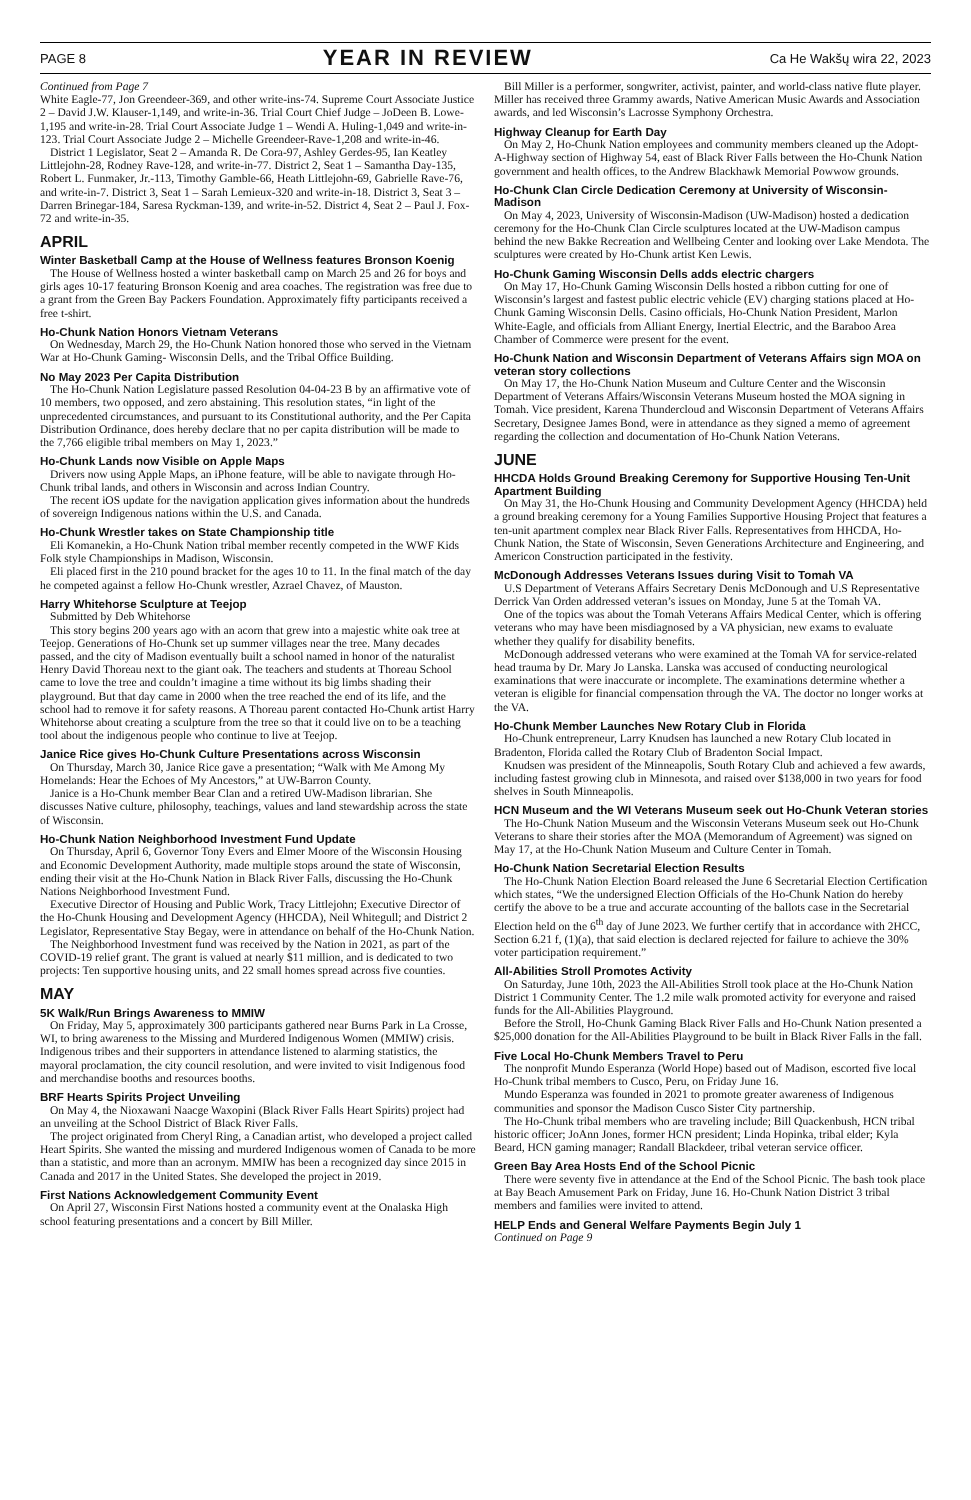PAGE 8 YEAR IN REVIEW Ca He Wakšų wira 22, 2023
Continued from Page 7
White Eagle-77, Jon Greendeer-369, and other write-ins-74. Supreme Court Associate Justice 2 – David J.W. Klauser-1,149, and write-in-36. Trial Court Chief Judge – JoDeen B. Lowe-1,195 and write-in-28. Trial Court Associate Judge 1 – Wendi A. Huling-1,049 and write-in-123. Trial Court Associate Judge 2 – Michelle Greendeer-Rave-1,208 and write-in-46.
District 1 Legislator, Seat 2 – Amanda R. De Cora-97, Ashley Gerdes-95, Ian Keatley Littlejohn-28, Rodney Rave-128, and write-in-77. District 2, Seat 1 – Samantha Day-135, Robert L. Funmaker, Jr.-113, Timothy Gamble-66, Heath Littlejohn-69, Gabrielle Rave-76, and write-in-7. District 3, Seat 1 – Sarah Lemieux-320 and write-in-18. District 3, Seat 3 – Darren Brinegar-184, Saresa Ryckman-139, and write-in-52. District 4, Seat 2 – Paul J. Fox-72 and write-in-35.
APRIL
Winter Basketball Camp at the House of Wellness features Bronson Koenig
The House of Wellness hosted a winter basketball camp on March 25 and 26 for boys and girls ages 10-17 featuring Bronson Koenig and area coaches. The registration was free due to a grant from the Green Bay Packers Foundation. Approximately fifty participants received a free t-shirt.
Ho-Chunk Nation Honors Vietnam Veterans
On Wednesday, March 29, the Ho-Chunk Nation honored those who served in the Vietnam War at Ho-Chunk Gaming- Wisconsin Dells, and the Tribal Office Building.
No May 2023 Per Capita Distribution
The Ho-Chunk Nation Legislature passed Resolution 04-04-23 B by an affirmative vote of 10 members, two opposed, and zero abstaining. This resolution states, “in light of the unprecedented circumstances, and pursuant to its Constitutional authority, and the Per Capita Distribution Ordinance, does hereby declare that no per capita distribution will be made to the 7,766 eligible tribal members on May 1, 2023.”
Ho-Chunk Lands now Visible on Apple Maps
Drivers now using Apple Maps, an iPhone feature, will be able to navigate through Ho-Chunk tribal lands, and others in Wisconsin and across Indian Country.
The recent iOS update for the navigation application gives information about the hundreds of sovereign Indigenous nations within the U.S. and Canada.
Ho-Chunk Wrestler takes on State Championship title
Eli Komanekin, a Ho-Chunk Nation tribal member recently competed in the WWF Kids Folk style Championships in Madison, Wisconsin.
Eli placed first in the 210 pound bracket for the ages 10 to 11. In the final match of the day he competed against a fellow Ho-Chunk wrestler, Azrael Chavez, of Mauston.
Harry Whitehorse Sculpture at Teejop
Submitted by Deb Whitehorse
This story begins 200 years ago with an acorn that grew into a majestic white oak tree at Teejop. Generations of Ho-Chunk set up summer villages near the tree. Many decades passed, and the city of Madison eventually built a school named in honor of the naturalist Henry David Thoreau next to the giant oak. The teachers and students at Thoreau School came to love the tree and couldn’t imagine a time without its big limbs shading their playground. But that day came in 2000 when the tree reached the end of its life, and the school had to remove it for safety reasons. A Thoreau parent contacted Ho-Chunk artist Harry Whitehorse about creating a sculpture from the tree so that it could live on to be a teaching tool about the indigenous people who continue to live at Teejop.
Janice Rice gives Ho-Chunk Culture Presentations across Wisconsin
On Thursday, March 30, Janice Rice gave a presentation; “Walk with Me Among My Homelands: Hear the Echoes of My Ancestors,” at UW-Barron County.
Janice is a Ho-Chunk member Bear Clan and a retired UW-Madison librarian. She discusses Native culture, philosophy, teachings, values and land stewardship across the state of Wisconsin.
Ho-Chunk Nation Neighborhood Investment Fund Update
On Thursday, April 6, Governor Tony Evers and Elmer Moore of the Wisconsin Housing and Economic Development Authority, made multiple stops around the state of Wisconsin, ending their visit at the Ho-Chunk Nation in Black River Falls, discussing the Ho-Chunk Nations Neighborhood Investment Fund.
Executive Director of Housing and Public Work, Tracy Littlejohn; Executive Director of the Ho-Chunk Housing and Development Agency (HHCDA), Neil Whitegull; and District 2 Legislator, Representative Stay Begay, were in attendance on behalf of the Ho-Chunk Nation.
The Neighborhood Investment fund was received by the Nation in 2021, as part of the COVID-19 relief grant. The grant is valued at nearly $11 million, and is dedicated to two projects: Ten supportive housing units, and 22 small homes spread across five counties.
MAY
5K Walk/Run Brings Awareness to MMIW
On Friday, May 5, approximately 300 participants gathered near Burns Park in La Crosse, WI, to bring awareness to the Missing and Murdered Indigenous Women (MMIW) crisis. Indigenous tribes and their supporters in attendance listened to alarming statistics, the mayoral proclamation, the city council resolution, and were invited to visit Indigenous food and merchandise booths and resources booths.
BRF Hearts Spirits Project Unveiling
On May 4, the Nioxawani Naacge Waxopini (Black River Falls Heart Spirits) project had an unveiling at the School District of Black River Falls.
The project originated from Cheryl Ring, a Canadian artist, who developed a project called Heart Spirits. She wanted the missing and murdered Indigenous women of Canada to be more than a statistic, and more than an acronym. MMIW has been a recognized day since 2015 in Canada and 2017 in the United States. She developed the project in 2019.
First Nations Acknowledgement Community Event
On April 27, Wisconsin First Nations hosted a community event at the Onalaska High school featuring presentations and a concert by Bill Miller.
Bill Miller is a performer, songwriter, activist, painter, and world-class native flute player. Miller has received three Grammy awards, Native American Music Awards and Association awards, and led Wisconsin’s Lacrosse Symphony Orchestra.
Highway Cleanup for Earth Day
On May 2, Ho-Chunk Nation employees and community members cleaned up the Adopt-A-Highway section of Highway 54, east of Black River Falls between the Ho-Chunk Nation government and health offices, to the Andrew Blackhawk Memorial Powwow grounds.
Ho-Chunk Clan Circle Dedication Ceremony at University of Wisconsin-Madison
On May 4, 2023, University of Wisconsin-Madison (UW-Madison) hosted a dedication ceremony for the Ho-Chunk Clan Circle sculptures located at the UW-Madison campus behind the new Bakke Recreation and Wellbeing Center and looking over Lake Mendota. The sculptures were created by Ho-Chunk artist Ken Lewis.
Ho-Chunk Gaming Wisconsin Dells adds electric chargers
On May 17, Ho-Chunk Gaming Wisconsin Dells hosted a ribbon cutting for one of Wisconsin’s largest and fastest public electric vehicle (EV) charging stations placed at Ho-Chunk Gaming Wisconsin Dells. Casino officials, Ho-Chunk Nation President, Marlon White-Eagle, and officials from Alliant Energy, Inertial Electric, and the Baraboo Area Chamber of Commerce were present for the event.
Ho-Chunk Nation and Wisconsin Department of Veterans Affairs sign MOA on veteran story collections
On May 17, the Ho-Chunk Nation Museum and Culture Center and the Wisconsin Department of Veterans Affairs/Wisconsin Veterans Museum hosted the MOA signing in Tomah. Vice president, Karena Thundercloud and Wisconsin Department of Veterans Affairs Secretary, Designee James Bond, were in attendance as they signed a memo of agreement regarding the collection and documentation of Ho-Chunk Nation Veterans.
JUNE
HHCDA Holds Ground Breaking Ceremony for Supportive Housing Ten-Unit Apartment Building
On May 31, the Ho-Chunk Housing and Community Development Agency (HHCDA) held a ground breaking ceremony for a Young Families Supportive Housing Project that features a ten-unit apartment complex near Black River Falls. Representatives from HHCDA, Ho-Chunk Nation, the State of Wisconsin, Seven Generations Architecture and Engineering, and Americon Construction participated in the festivity.
McDonough Addresses Veterans Issues during Visit to Tomah VA
U.S Department of Veterans Affairs Secretary Denis McDonough and U.S Representative Derrick Van Orden addressed veteran’s issues on Monday, June 5 at the Tomah VA.
One of the topics was about the Tomah Veterans Affairs Medical Center, which is offering veterans who may have been misdiagnosed by a VA physician, new exams to evaluate whether they qualify for disability benefits.
McDonough addressed veterans who were examined at the Tomah VA for service-related head trauma by Dr. Mary Jo Lanska. Lanska was accused of conducting neurological examinations that were inaccurate or incomplete. The examinations determine whether a veteran is eligible for financial compensation through the VA. The doctor no longer works at the VA.
Ho-Chunk Member Launches New Rotary Club in Florida
Ho-Chunk entrepreneur, Larry Knudsen has launched a new Rotary Club located in Bradenton, Florida called the Rotary Club of Bradenton Social Impact.
Knudsen was president of the Minneapolis, South Rotary Club and achieved a few awards, including fastest growing club in Minnesota, and raised over $138,000 in two years for food shelves in South Minneapolis.
HCN Museum and the WI Veterans Museum seek out Ho-Chunk Veteran stories
The Ho-Chunk Nation Museum and the Wisconsin Veterans Museum seek out Ho-Chunk Veterans to share their stories after the MOA (Memorandum of Agreement) was signed on May 17, at the Ho-Chunk Nation Museum and Culture Center in Tomah.
Ho-Chunk Nation Secretarial Election Results
The Ho-Chunk Nation Election Board released the June 6 Secretarial Election Certification which states, “We the undersigned Election Officials of the Ho-Chunk Nation do hereby certify the above to be a true and accurate accounting of the ballots case in the Secretarial Election held on the 6<sup>th</sup> day of June 2023. We further certify that in accordance with 2HCC, Section 6.21 f, (1)(a), that said election is declared rejected for failure to achieve the 30% voter participation requirement.”
All-Abilities Stroll Promotes Activity
On Saturday, June 10th, 2023 the All-Abilities Stroll took place at the Ho-Chunk Nation District 1 Community Center. The 1.2 mile walk promoted activity for everyone and raised funds for the All-Abilities Playground.
Before the Stroll, Ho-Chunk Gaming Black River Falls and Ho-Chunk Nation presented a $25,000 donation for the All-Abilities Playground to be built in Black River Falls in the fall.
Five Local Ho-Chunk Members Travel to Peru
The nonprofit Mundo Esperanza (World Hope) based out of Madison, escorted five local Ho-Chunk tribal members to Cusco, Peru, on Friday June 16.
Mundo Esperanza was founded in 2021 to promote greater awareness of Indigenous communities and sponsor the Madison Cusco Sister City partnership.
The Ho-Chunk tribal members who are traveling include; Bill Quackenbush, HCN tribal historic officer; JoAnn Jones, former HCN president; Linda Hopinka, tribal elder; Kyla Beard, HCN gaming manager; Randall Blackdeer, tribal veteran service officer.
Green Bay Area Hosts End of the School Picnic
There were seventy five in attendance at the End of the School Picnic. The bash took place at Bay Beach Amusement Park on Friday, June 16. Ho-Chunk Nation District 3 tribal members and families were invited to attend.
HELP Ends and General Welfare Payments Begin July 1
Continued on Page 9